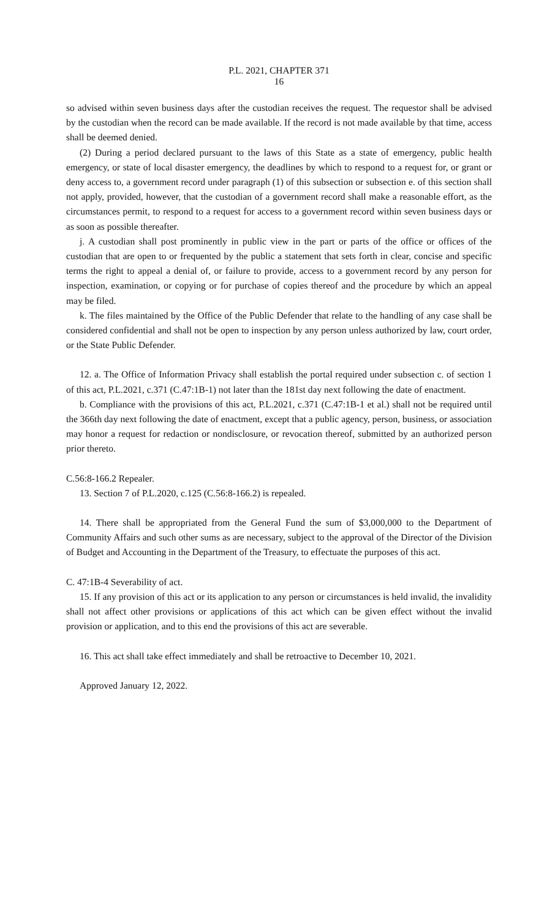P.L. 2021, CHAPTER 371
16
so advised within seven business days after the custodian receives the request. The requestor shall be advised by the custodian when the record can be made available. If the record is not made available by that time, access shall be deemed denied.
(2) During a period declared pursuant to the laws of this State as a state of emergency, public health emergency, or state of local disaster emergency, the deadlines by which to respond to a request for, or grant or deny access to, a government record under paragraph (1) of this subsection or subsection e. of this section shall not apply, provided, however, that the custodian of a government record shall make a reasonable effort, as the circumstances permit, to respond to a request for access to a government record within seven business days or as soon as possible thereafter.
j. A custodian shall post prominently in public view in the part or parts of the office or offices of the custodian that are open to or frequented by the public a statement that sets forth in clear, concise and specific terms the right to appeal a denial of, or failure to provide, access to a government record by any person for inspection, examination, or copying or for purchase of copies thereof and the procedure by which an appeal may be filed.
k. The files maintained by the Office of the Public Defender that relate to the handling of any case shall be considered confidential and shall not be open to inspection by any person unless authorized by law, court order, or the State Public Defender.
12. a. The Office of Information Privacy shall establish the portal required under subsection c. of section 1 of this act, P.L.2021, c.371 (C.47:1B-1) not later than the 181st day next following the date of enactment.
b. Compliance with the provisions of this act, P.L.2021, c.371 (C.47:1B-1 et al.) shall not be required until the 366th day next following the date of enactment, except that a public agency, person, business, or association may honor a request for redaction or nondisclosure, or revocation thereof, submitted by an authorized person prior thereto.
C.56:8-166.2 Repealer.
13. Section 7 of P.L.2020, c.125 (C.56:8-166.2) is repealed.
14. There shall be appropriated from the General Fund the sum of $3,000,000 to the Department of Community Affairs and such other sums as are necessary, subject to the approval of the Director of the Division of Budget and Accounting in the Department of the Treasury, to effectuate the purposes of this act.
C. 47:1B-4 Severability of act.
15. If any provision of this act or its application to any person or circumstances is held invalid, the invalidity shall not affect other provisions or applications of this act which can be given effect without the invalid provision or application, and to this end the provisions of this act are severable.
16. This act shall take effect immediately and shall be retroactive to December 10, 2021.
Approved January 12, 2022.